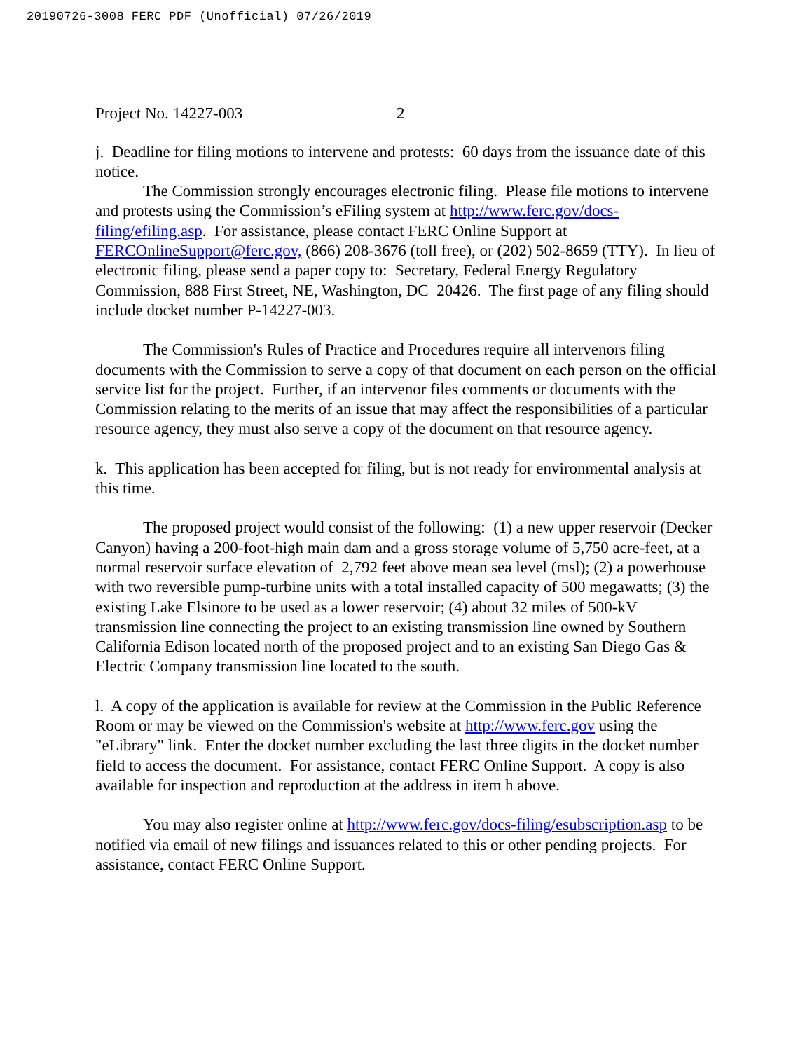20190726-3008 FERC PDF (Unofficial) 07/26/2019
Project No. 14227-003 2
j. Deadline for filing motions to intervene and protests: 60 days from the issuance date of this notice.
The Commission strongly encourages electronic filing. Please file motions to intervene and protests using the Commission’s eFiling system at http://www.ferc.gov/docs-filing/efiling.asp. For assistance, please contact FERC Online Support at FERCOnlineSupport@ferc.gov, (866) 208-3676 (toll free), or (202) 502-8659 (TTY). In lieu of electronic filing, please send a paper copy to: Secretary, Federal Energy Regulatory Commission, 888 First Street, NE, Washington, DC 20426. The first page of any filing should include docket number P-14227-003.
The Commission's Rules of Practice and Procedures require all intervenors filing documents with the Commission to serve a copy of that document on each person on the official service list for the project. Further, if an intervenor files comments or documents with the Commission relating to the merits of an issue that may affect the responsibilities of a particular resource agency, they must also serve a copy of the document on that resource agency.
k. This application has been accepted for filing, but is not ready for environmental analysis at this time.
The proposed project would consist of the following: (1) a new upper reservoir (Decker Canyon) having a 200-foot-high main dam and a gross storage volume of 5,750 acre-feet, at a normal reservoir surface elevation of 2,792 feet above mean sea level (msl); (2) a powerhouse with two reversible pump-turbine units with a total installed capacity of 500 megawatts; (3) the existing Lake Elsinore to be used as a lower reservoir; (4) about 32 miles of 500-kV transmission line connecting the project to an existing transmission line owned by Southern California Edison located north of the proposed project and to an existing San Diego Gas & Electric Company transmission line located to the south.
l. A copy of the application is available for review at the Commission in the Public Reference Room or may be viewed on the Commission's website at http://www.ferc.gov using the "eLibrary" link. Enter the docket number excluding the last three digits in the docket number field to access the document. For assistance, contact FERC Online Support. A copy is also available for inspection and reproduction at the address in item h above.
You may also register online at http://www.ferc.gov/docs-filing/esubscription.asp to be notified via email of new filings and issuances related to this or other pending projects. For assistance, contact FERC Online Support.